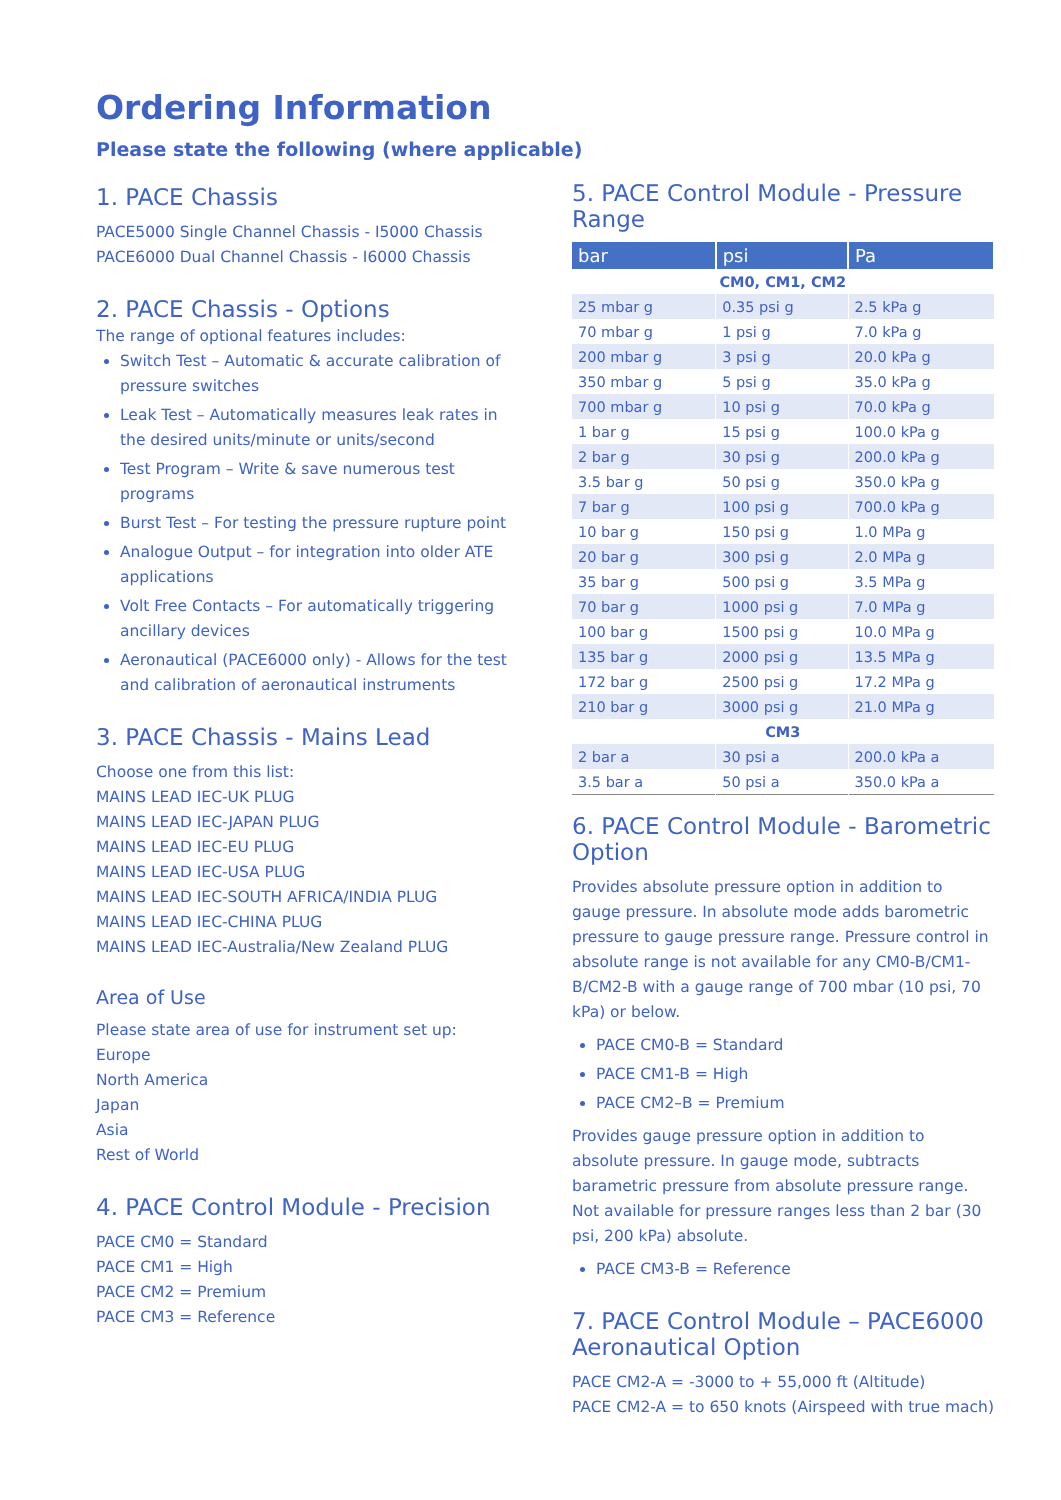Ordering Information
Please state the following (where applicable)
1. PACE Chassis
PACE5000 Single Channel Chassis - I5000 Chassis
PACE6000 Dual Channel Chassis - I6000 Chassis
2. PACE Chassis - Options
The range of optional features includes:
Switch Test – Automatic & accurate calibration of pressure switches
Leak Test – Automatically measures leak rates in the desired units/minute or units/second
Test Program – Write & save numerous test programs
Burst Test – For testing the pressure rupture point
Analogue Output – for integration into older ATE applications
Volt Free Contacts – For automatically triggering ancillary devices
Aeronautical (PACE6000 only) - Allows for the test and calibration of aeronautical instruments
3. PACE Chassis - Mains Lead
Choose one from this list:
MAINS LEAD IEC-UK PLUG
MAINS LEAD IEC-JAPAN PLUG
MAINS LEAD IEC-EU PLUG
MAINS LEAD IEC-USA PLUG
MAINS LEAD IEC-SOUTH AFRICA/INDIA PLUG
MAINS LEAD IEC-CHINA PLUG
MAINS LEAD IEC-Australia/New Zealand PLUG
Area of Use
Please state area of use for instrument set up:
Europe
North America
Japan
Asia
Rest of World
4. PACE Control Module - Precision
PACE CM0 = Standard
PACE CM1 = High
PACE CM2 = Premium
PACE CM3 = Reference
5. PACE Control Module - Pressure Range
| bar | psi | Pa |
| --- | --- | --- |
| CM0, CM1, CM2 | | |
| 25 mbar g | 0.35 psi g | 2.5 kPa g |
| 70 mbar g | 1 psi g | 7.0 kPa g |
| 200 mbar g | 3 psi g | 20.0 kPa g |
| 350 mbar g | 5 psi g | 35.0 kPa g |
| 700 mbar g | 10 psi g | 70.0 kPa g |
| 1 bar g | 15 psi g | 100.0 kPa g |
| 2 bar g | 30 psi g | 200.0 kPa g |
| 3.5 bar g | 50 psi g | 350.0 kPa g |
| 7 bar g | 100 psi g | 700.0 kPa g |
| 10 bar g | 150 psi g | 1.0 MPa g |
| 20 bar g | 300 psi g | 2.0 MPa g |
| 35 bar g | 500 psi g | 3.5 MPa g |
| 70 bar g | 1000 psi g | 7.0 MPa g |
| 100 bar g | 1500 psi g | 10.0 MPa g |
| 135 bar g | 2000 psi g | 13.5 MPa g |
| 172 bar g | 2500 psi g | 17.2 MPa g |
| 210 bar g | 3000 psi g | 21.0 MPa g |
| CM3 | | |
| 2 bar a | 30 psi a | 200.0 kPa a |
| 3.5 bar a | 50 psi a | 350.0 kPa a |
6. PACE Control Module - Barometric Option
Provides absolute pressure option in addition to gauge pressure. In absolute mode adds barometric pressure to gauge pressure range. Pressure control in absolute range is not available for any CM0-B/CM1-B/CM2-B with a gauge range of 700 mbar (10 psi, 70 kPa) or below.
PACE CM0-B = Standard
PACE CM1-B = High
PACE CM2–B = Premium
Provides gauge pressure option in addition to absolute pressure. In gauge mode, subtracts barametric pressure from absolute pressure range. Not available for pressure ranges less than 2 bar (30 psi, 200 kPa) absolute.
PACE CM3-B = Reference
7. PACE Control Module – PACE6000 Aeronautical Option
PACE CM2-A = -3000 to + 55,000 ft (Altitude)
PACE CM2-A = to 650 knots (Airspeed with true mach)